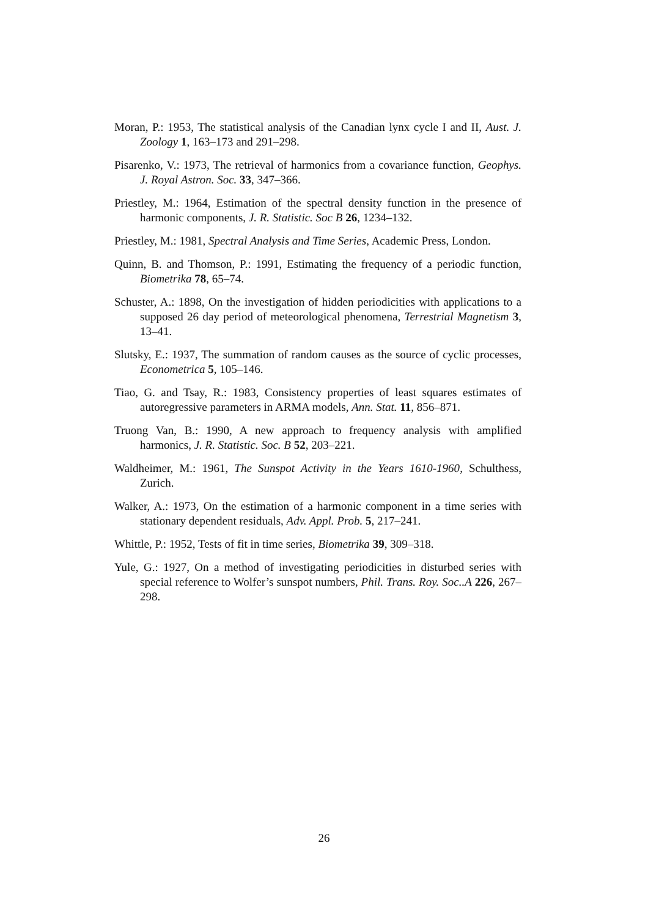Moran, P.: 1953, The statistical analysis of the Canadian lynx cycle I and II, Aust. J. Zoology 1, 163–173 and 291–298.
Pisarenko, V.: 1973, The retrieval of harmonics from a covariance function, Geophys. J. Royal Astron. Soc. 33, 347–366.
Priestley, M.: 1964, Estimation of the spectral density function in the presence of harmonic components, J. R. Statistic. Soc B 26, 1234–132.
Priestley, M.: 1981, Spectral Analysis and Time Series, Academic Press, London.
Quinn, B. and Thomson, P.: 1991, Estimating the frequency of a periodic function, Biometrika 78, 65–74.
Schuster, A.: 1898, On the investigation of hidden periodicities with applications to a supposed 26 day period of meteorological phenomena, Terrestrial Magnetism 3, 13–41.
Slutsky, E.: 1937, The summation of random causes as the source of cyclic processes, Econometrica 5, 105–146.
Tiao, G. and Tsay, R.: 1983, Consistency properties of least squares estimates of autoregressive parameters in ARMA models, Ann. Stat. 11, 856–871.
Truong Van, B.: 1990, A new approach to frequency analysis with amplified harmonics, J. R. Statistic. Soc. B 52, 203–221.
Waldheimer, M.: 1961, The Sunspot Activity in the Years 1610-1960, Schulthess, Zurich.
Walker, A.: 1973, On the estimation of a harmonic component in a time series with stationary dependent residuals, Adv. Appl. Prob. 5, 217–241.
Whittle, P.: 1952, Tests of fit in time series, Biometrika 39, 309–318.
Yule, G.: 1927, On a method of investigating periodicities in disturbed series with special reference to Wolfer’s sunspot numbers, Phil. Trans. Roy. Soc..A 226, 267–298.
26